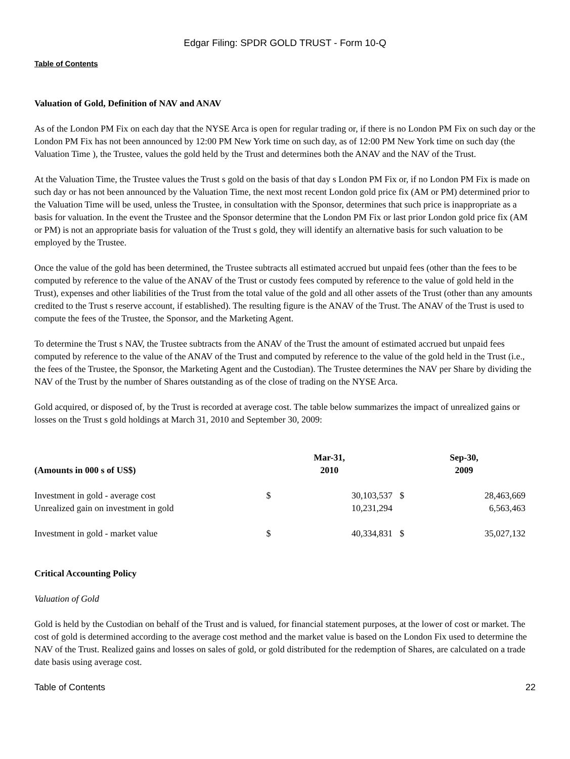Edgar Filing: SPDR GOLD TRUST - Form 10-Q
Table of Contents
Valuation of Gold, Definition of NAV and ANAV
As of the London PM Fix on each day that the NYSE Arca is open for regular trading or, if there is no London PM Fix on such day or the London PM Fix has not been announced by 12:00 PM New York time on such day, as of 12:00 PM New York time on such day (the Valuation Time ), the Trustee, values the gold held by the Trust and determines both the ANAV and the NAV of the Trust.
At the Valuation Time, the Trustee values the Trust s gold on the basis of that day s London PM Fix or, if no London PM Fix is made on such day or has not been announced by the Valuation Time, the next most recent London gold price fix (AM or PM) determined prior to the Valuation Time will be used, unless the Trustee, in consultation with the Sponsor, determines that such price is inappropriate as a basis for valuation. In the event the Trustee and the Sponsor determine that the London PM Fix or last prior London gold price fix (AM or PM) is not an appropriate basis for valuation of the Trust s gold, they will identify an alternative basis for such valuation to be employed by the Trustee.
Once the value of the gold has been determined, the Trustee subtracts all estimated accrued but unpaid fees (other than the fees to be computed by reference to the value of the ANAV of the Trust or custody fees computed by reference to the value of gold held in the Trust), expenses and other liabilities of the Trust from the total value of the gold and all other assets of the Trust (other than any amounts credited to the Trust s reserve account, if established). The resulting figure is the ANAV of the Trust. The ANAV of the Trust is used to compute the fees of the Trustee, the Sponsor, and the Marketing Agent.
To determine the Trust s NAV, the Trustee subtracts from the ANAV of the Trust the amount of estimated accrued but unpaid fees computed by reference to the value of the ANAV of the Trust and computed by reference to the value of the gold held in the Trust (i.e., the fees of the Trustee, the Sponsor, the Marketing Agent and the Custodian). The Trustee determines the NAV per Share by dividing the NAV of the Trust by the number of Shares outstanding as of the close of trading on the NYSE Arca.
Gold acquired, or disposed of, by the Trust is recorded at average cost. The table below summarizes the impact of unrealized gains or losses on the Trust s gold holdings at March 31, 2010 and September 30, 2009:
| (Amounts in 000 s of US$) | Mar-31, 2010 | | Sep-30, 2009 | |
| --- | --- | --- | --- | --- |
| Investment in gold - average cost | $ | 30,103,537 | $ | 28,463,669 |
| Unrealized gain on investment in gold | | 10,231,294 | | 6,563,463 |
| Investment in gold - market value | $ | 40,334,831 | $ | 35,027,132 |
Critical Accounting Policy
Valuation of Gold
Gold is held by the Custodian on behalf of the Trust and is valued, for financial statement purposes, at the lower of cost or market. The cost of gold is determined according to the average cost method and the market value is based on the London Fix used to determine the NAV of the Trust. Realized gains and losses on sales of gold, or gold distributed for the redemption of Shares, are calculated on a trade date basis using average cost.
Table of Contents 22